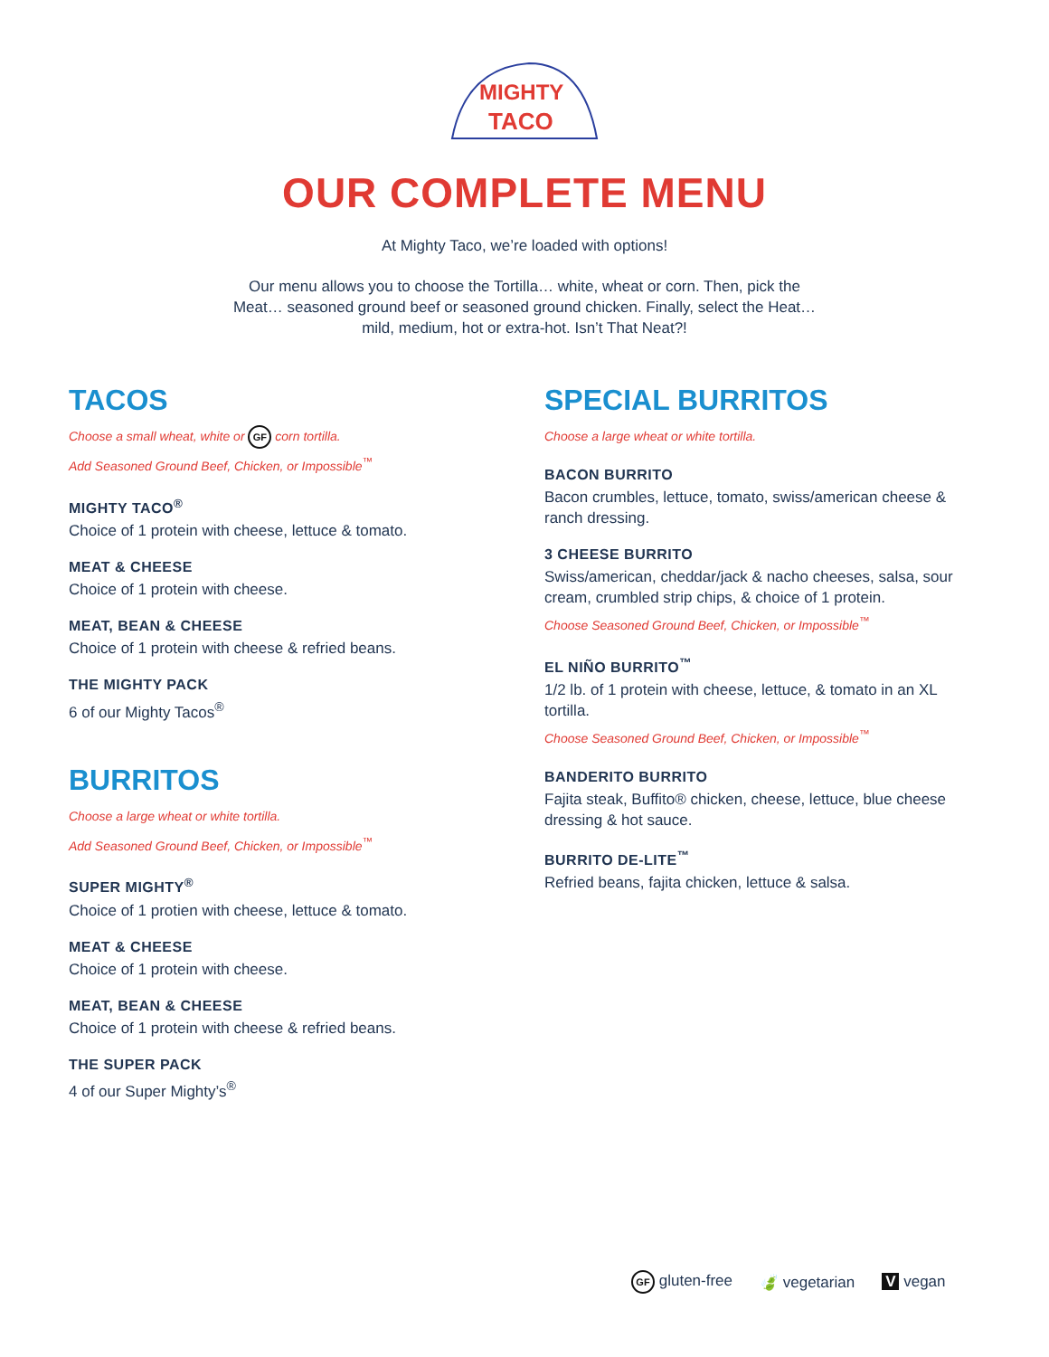MIGHTY
TACO
OUR COMPLETE MENU
At Mighty Taco, we’re loaded with options!
Our menu allows you to choose the Tortilla… white, wheat or corn. Then, pick the Meat… seasoned ground beef or seasoned ground chicken. Finally, select the Heat… mild, medium, hot or extra-hot. Isn’t That Neat?!
TACOS
Choose a small wheat, white or GF corn tortilla.
Add Seasoned Ground Beef, Chicken, or Impossible<sup>™</sup>
MIGHTY TACO<sup>®</sup>
Choice of 1 protein with cheese, lettuce & tomato.
MEAT & CHEESE
Choice of 1 protein with cheese.
MEAT, BEAN & CHEESE
Choice of 1 protein with cheese & refried beans.
THE MIGHTY PACK
6 of our Mighty Tacos<sup>®</sup>
BURRITOS
Choose a large wheat or white tortilla.
Add Seasoned Ground Beef, Chicken, or Impossible<sup>™</sup>
SUPER MIGHTY<sup>®</sup>
Choice of 1 protien with cheese, lettuce & tomato.
MEAT & CHEESE
Choice of 1 protein with cheese.
MEAT, BEAN & CHEESE
Choice of 1 protein with cheese & refried beans.
THE SUPER PACK
4 of our Super Mighty’s<sup>®</sup>
SPECIAL BURRITOS
Choose a large wheat or white tortilla.
BACON BURRITO
Bacon crumbles, lettuce, tomato, swiss/american cheese & ranch dressing.
3 CHEESE BURRITO
Swiss/american, cheddar/jack & nacho cheeses, salsa, sour cream, crumbled strip chips, & choice of 1 protein.
Choose Seasoned Ground Beef, Chicken, or Impossible<sup>™</sup>
EL NIÑO BURRITO<sup>™</sup>
1/2 lb. of 1 protein with cheese, lettuce, & tomato in an XL tortilla.
Choose Seasoned Ground Beef, Chicken, or Impossible<sup>™</sup>
BANDERITO BURRITO
Fajita steak, Buffito® chicken, cheese, lettuce, blue cheese dressing & hot sauce.
BURRITO DE-LITE<sup>™</sup>
Refried beans, fajita chicken, lettuce & salsa.
GF gluten-free 🍃 vegetarian V vegan